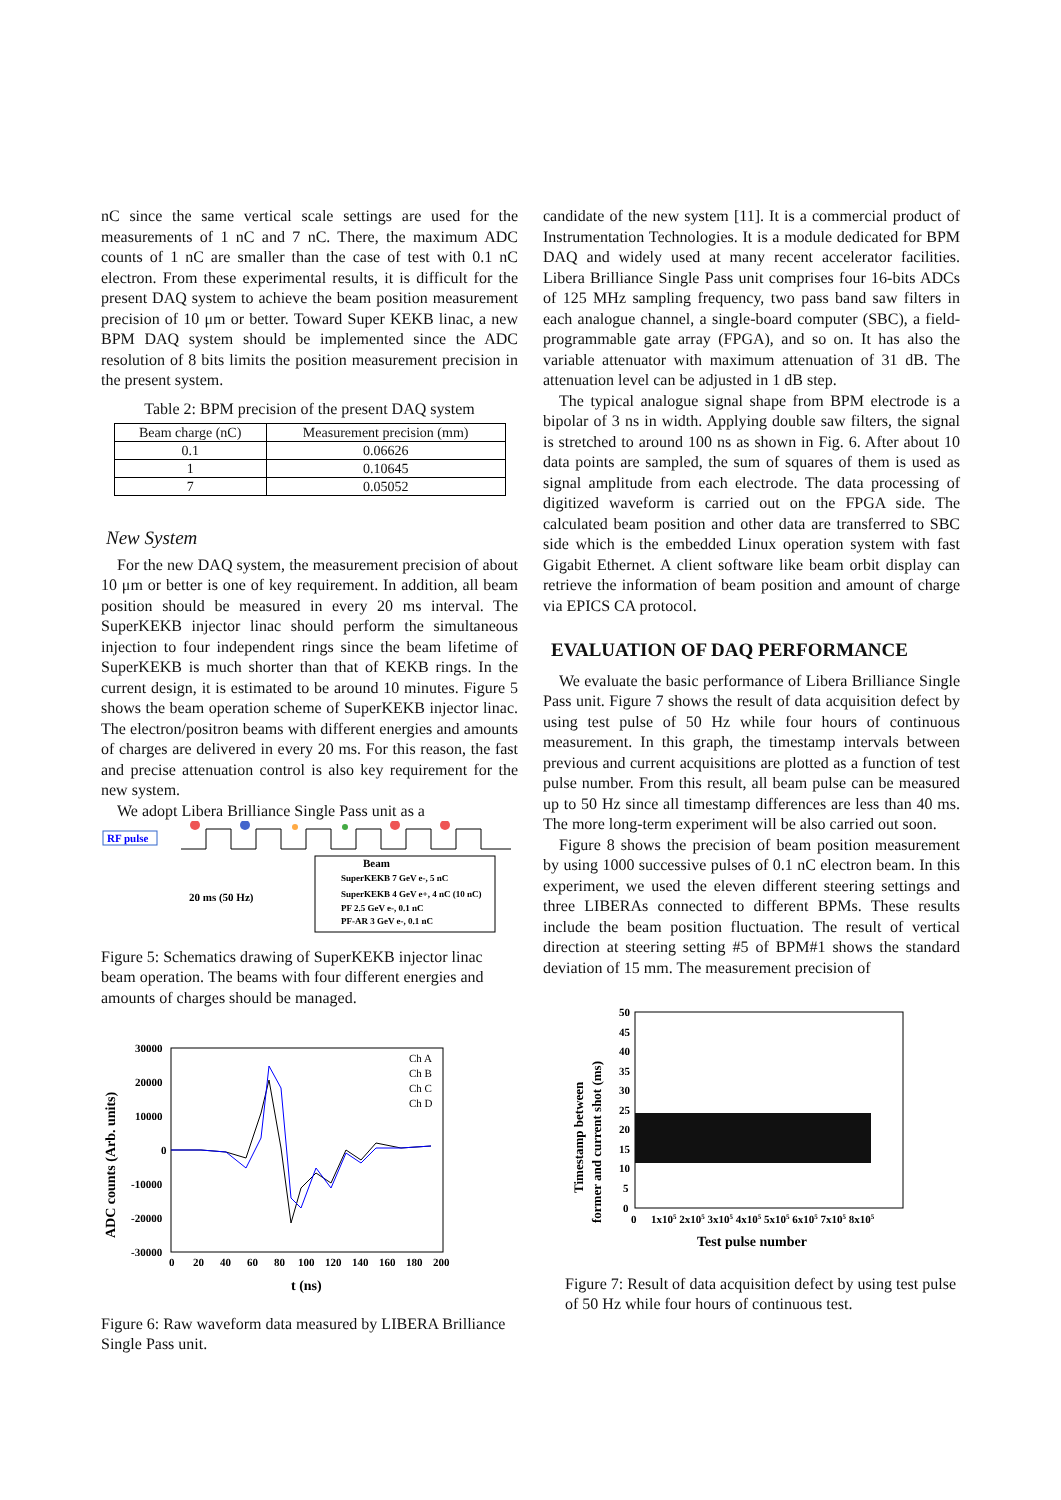nC since the same vertical scale settings are used for the measurements of 1 nC and 7 nC. There, the maximum ADC counts of 1 nC are smaller than the case of test with 0.1 nC electron. From these experimental results, it is difficult for the present DAQ system to achieve the beam position measurement precision of 10 μm or better. Toward Super KEKB linac, a new BPM DAQ system should be implemented since the ADC resolution of 8 bits limits the position measurement precision in the present system.
Table 2: BPM precision of the present DAQ system
| Beam charge (nC) | Measurement precision (mm) |
| --- | --- |
| 0.1 | 0.06626 |
| 1 | 0.10645 |
| 7 | 0.05052 |
New System
For the new DAQ system, the measurement precision of about 10 μm or better is one of key requirement. In addition, all beam position should be measured in every 20 ms interval. The SuperKEKB injector linac should perform the simultaneous injection to four independent rings since the beam lifetime of SuperKEKB is much shorter than that of KEKB rings. In the current design, it is estimated to be around 10 minutes. Figure 5 shows the beam operation scheme of SuperKEKB injector linac. The electron/positron beams with different energies and amounts of charges are delivered in every 20 ms. For this reason, the fast and precise attenuation control is also key requirement for the new system.
We adopt Libera Brilliance Single Pass unit as a
RF pulse
20 ms (50 Hz)
Beam
SuperKEKB 7 GeV e-, 5 nC
SuperKEKB 4 GeV e+, 4 nC (10 nC)
PF 2.5 GeV e-, 0.1 nC
PF-AR 3 GeV e-, 0.1 nC
Figure 5: Schematics drawing of SuperKEKB injector linac beam operation. The beams with four different energies and amounts of charges should be managed.
ADC counts (Arb. units)
30000
20000
10000
0
-10000
-20000
-30000
0
20
40
60
80
100
120
140
160
180
200
t (ns)
Ch A
Ch B
Ch C
Ch D
Figure 6: Raw waveform data measured by LIBERA Brilliance Single Pass unit.
candidate of the new system [11]. It is a commercial product of Instrumentation Technologies. It is a module dedicated for BPM DAQ and widely used at many recent accelerator facilities. Libera Brilliance Single Pass unit comprises four 16-bits ADCs of 125 MHz sampling frequency, two pass band saw filters in each analogue channel, a single-board computer (SBC), a field-programmable gate array (FPGA), and so on. It has also the variable attenuator with maximum attenuation of 31 dB. The attenuation level can be adjusted in 1 dB step.
The typical analogue signal shape from BPM electrode is a bipolar of 3 ns in width. Applying double saw filters, the signal is stretched to around 100 ns as shown in Fig. 6. After about 10 data points are sampled, the sum of squares of them is used as signal amplitude from each electrode. The data processing of digitized waveform is carried out on the FPGA side. The calculated beam position and other data are transferred to SBC side which is the embedded Linux operation system with fast Gigabit Ethernet. A client software like beam orbit display can retrieve the information of beam position and amount of charge via EPICS CA protocol.
EVALUATION OF DAQ PERFORMANCE
We evaluate the basic performance of Libera Brilliance Single Pass unit. Figure 7 shows the result of data acquisition defect by using test pulse of 50 Hz while four hours of continuous measurement. In this graph, the timestamp intervals between previous and current acquisitions are plotted as a function of test pulse number. From this result, all beam pulse can be measured up to 50 Hz since all timestamp differences are less than 40 ms. The more long-term experiment will be also carried out soon.
Figure 8 shows the precision of beam position measurement by using 1000 successive pulses of 0.1 nC electron beam. In this experiment, we used the eleven different steering settings and three LIBERAs connected to different BPMs. These results include the beam position fluctuation. The result of vertical direction at steering setting #5 of BPM#1 shows the standard deviation of 15 mm. The measurement precision of
Timestamp between
former and current shot (ms)
50
45
40
35
30
25
20
15
10
5
0
0
1x105 2x105 3x105 4x105 5x105 6x105 7x105 8x105
Test pulse number
Figure 7: Result of data acquisition defect by using test pulse of 50 Hz while four hours of continuous test.